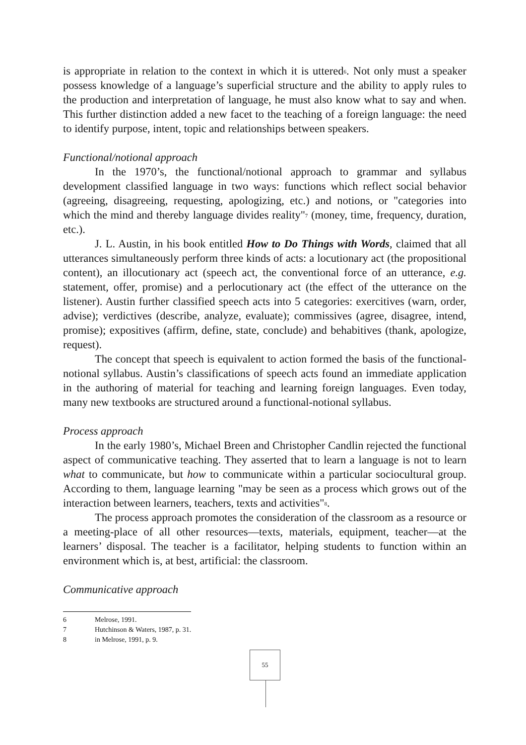is appropriate in relation to the context in which it is uttered<sup>6</sup>. Not only must a speaker possess knowledge of a language’s superficial structure and the ability to apply rules to the production and interpretation of language, he must also know what to say and when. This further distinction added a new facet to the teaching of a foreign language: the need to identify purpose, intent, topic and relationships between speakers.
Functional/notional approach
In the 1970’s, the functional/notional approach to grammar and syllabus development classified language in two ways: functions which reflect social behavior (agreeing, disagreeing, requesting, apologizing, etc.) and notions, or "categories into which the mind and thereby language divides reality"<sup>7</sup> (money, time, frequency, duration, etc.).
J. L. Austin, in his book entitled How to Do Things with Words, claimed that all utterances simultaneously perform three kinds of acts: a locutionary act (the propositional content), an illocutionary act (speech act, the conventional force of an utterance, e.g. statement, offer, promise) and a perlocutionary act (the effect of the utterance on the listener). Austin further classified speech acts into 5 categories: exercitives (warn, order, advise); verdictives (describe, analyze, evaluate); commissives (agree, disagree, intend, promise); expositives (affirm, define, state, conclude) and behabitives (thank, apologize, request).
The concept that speech is equivalent to action formed the basis of the functional-notional syllabus. Austin’s classifications of speech acts found an immediate application in the authoring of material for teaching and learning foreign languages. Even today, many new textbooks are structured around a functional-notional syllabus.
Process approach
In the early 1980’s, Michael Breen and Christopher Candlin rejected the functional aspect of communicative teaching. They asserted that to learn a language is not to learn what to communicate, but how to communicate within a particular sociocultural group. According to them, language learning "may be seen as a process which grows out of the interaction between learners, teachers, texts and activities"<sup>8</sup>.
The process approach promotes the consideration of the classroom as a resource or a meeting-place of all other resources—texts, materials, equipment, teacher—at the learners’ disposal. The teacher is a facilitator, helping students to function within an environment which is, at best, artificial: the classroom.
Communicative approach
6 Melrose, 1991.
7 Hutchinson & Waters, 1987, p. 31.
8 in Melrose, 1991, p. 9.
55